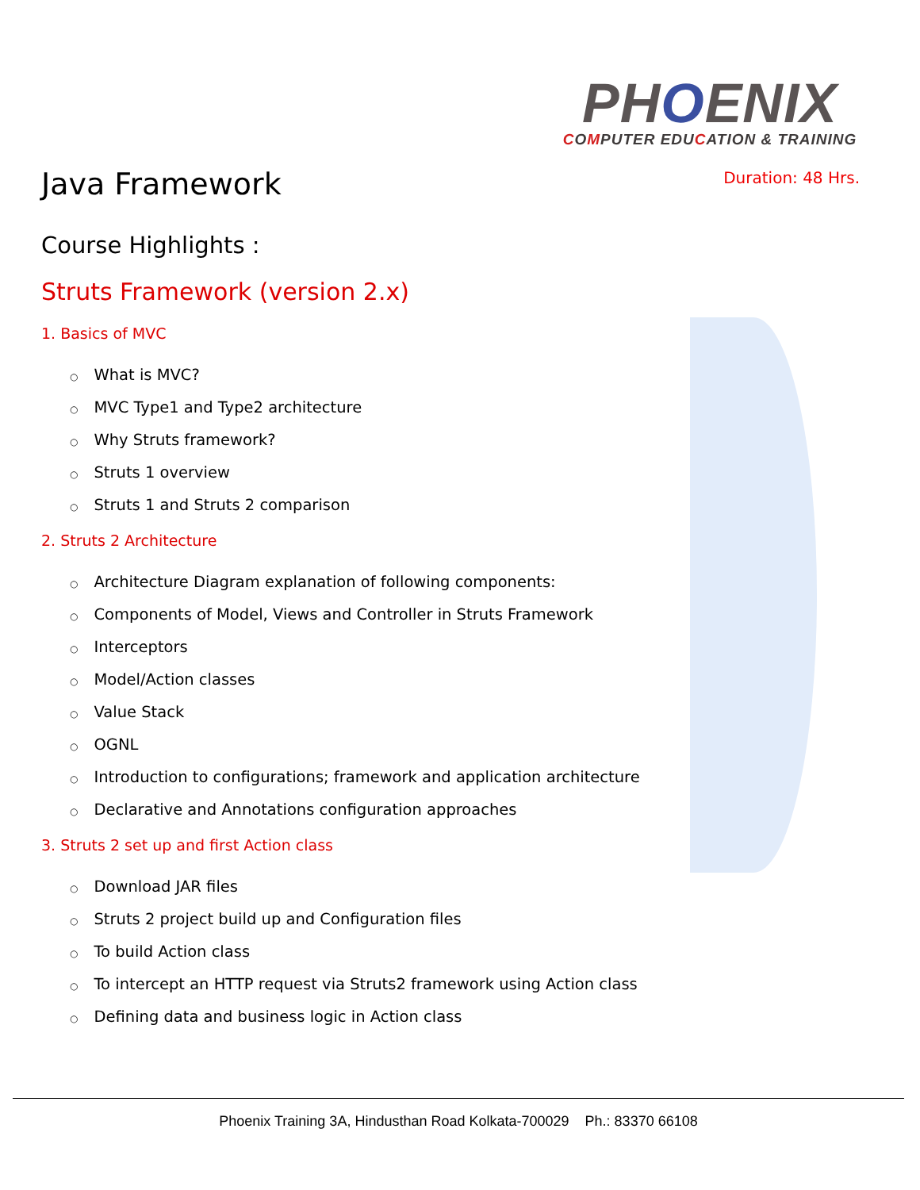PHOENIX
COMPUTER EDUCATION & TRAINING
Duration: 48 Hrs.
Java Framework
Course Highlights :
Struts Framework (version 2.x)
1. Basics of MVC
○ What is MVC?
○ MVC Type1 and Type2 architecture
○ Why Struts framework?
○ Struts 1 overview
○ Struts 1 and Struts 2 comparison
2. Struts 2 Architecture
○ Architecture Diagram explanation of following components:
○ Components of Model, Views and Controller in Struts Framework
○ Interceptors
○ Model/Action classes
○ Value Stack
○ OGNL
○ Introduction to configurations; framework and application architecture
○ Declarative and Annotations configuration approaches
3. Struts 2 set up and first Action class
○ Download JAR files
○ Struts 2 project build up and Configuration files
○ To build Action class
○ To intercept an HTTP request via Struts2 framework using Action class
○ Defining data and business logic in Action class
Phoenix Training 3A, Hindusthan Road Kolkata-700029 Ph.: 83370 66108